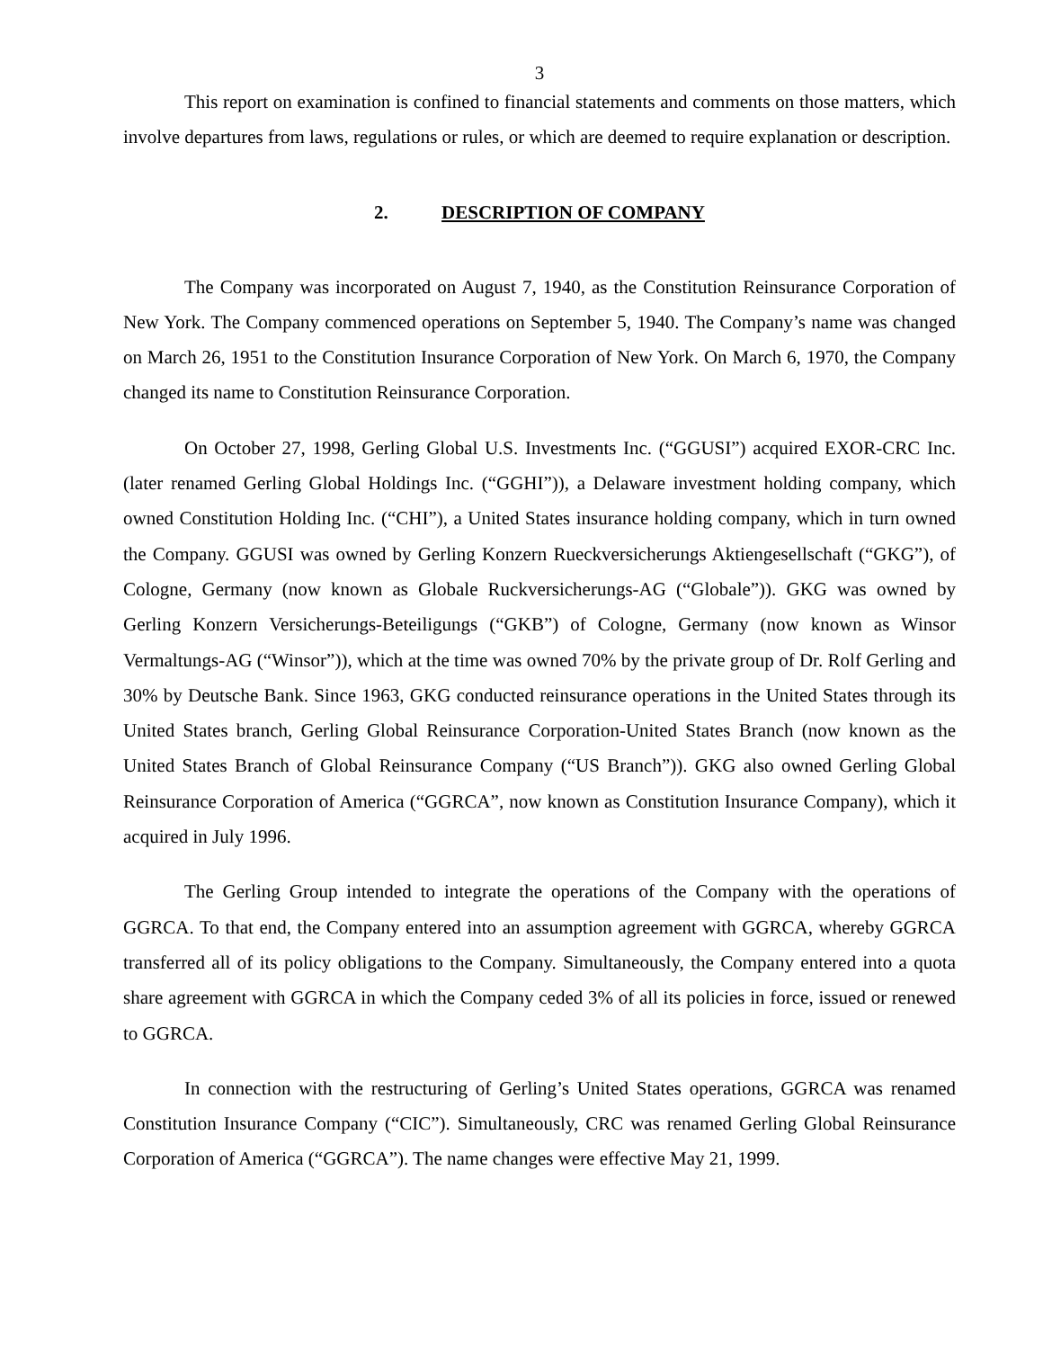3
This report on examination is confined to financial statements and comments on those matters, which involve departures from laws, regulations or rules, or which are deemed to require explanation or description.
2. DESCRIPTION OF COMPANY
The Company was incorporated on August 7, 1940, as the Constitution Reinsurance Corporation of New York. The Company commenced operations on September 5, 1940. The Company’s name was changed on March 26, 1951 to the Constitution Insurance Corporation of New York. On March 6, 1970, the Company changed its name to Constitution Reinsurance Corporation.
On October 27, 1998, Gerling Global U.S. Investments Inc. (“GGUSI”) acquired EXOR-CRC Inc. (later renamed Gerling Global Holdings Inc. (“GGHI”)), a Delaware investment holding company, which owned Constitution Holding Inc. (“CHI”), a United States insurance holding company, which in turn owned the Company. GGUSI was owned by Gerling Konzern Rueckversicherungs Aktiengesellschaft (“GKG”), of Cologne, Germany (now known as Globale Ruckversicherungs-AG (“Globale”)). GKG was owned by Gerling Konzern Versicherungs-Beteiligungs (“GKB”) of Cologne, Germany (now known as Winsor Vermaltungs-AG (“Winsor”)), which at the time was owned 70% by the private group of Dr. Rolf Gerling and 30% by Deutsche Bank. Since 1963, GKG conducted reinsurance operations in the United States through its United States branch, Gerling Global Reinsurance Corporation-United States Branch (now known as the United States Branch of Global Reinsurance Company (“US Branch”)). GKG also owned Gerling Global Reinsurance Corporation of America (“GGRCA”, now known as Constitution Insurance Company), which it acquired in July 1996.
The Gerling Group intended to integrate the operations of the Company with the operations of GGRCA. To that end, the Company entered into an assumption agreement with GGRCA, whereby GGRCA transferred all of its policy obligations to the Company. Simultaneously, the Company entered into a quota share agreement with GGRCA in which the Company ceded 3% of all its policies in force, issued or renewed to GGRCA.
In connection with the restructuring of Gerling’s United States operations, GGRCA was renamed Constitution Insurance Company (“CIC”). Simultaneously, CRC was renamed Gerling Global Reinsurance Corporation of America (“GGRCA”). The name changes were effective May 21, 1999.